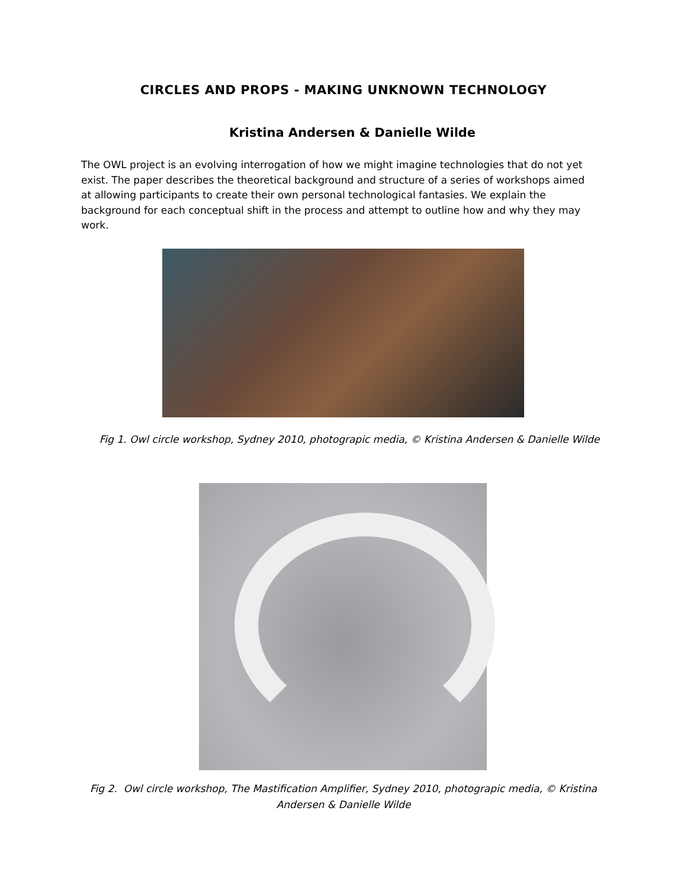CIRCLES AND PROPS - MAKING UNKNOWN TECHNOLOGY
Kristina Andersen & Danielle Wilde
The OWL project is an evolving interrogation of how we might imagine technologies that do not yet exist. The paper describes the theoretical background and structure of a series of workshops aimed at allowing participants to create their own personal technological fantasies. We explain the background for each conceptual shift in the process and attempt to outline how and why they may work.
Fig 1. Owl circle workshop, Sydney 2010, photograpic media, © Kristina Andersen & Danielle Wilde
Fig 2. Owl circle workshop, The Mastification Amplifier, Sydney 2010, photograpic media, © Kristina Andersen & Danielle Wilde